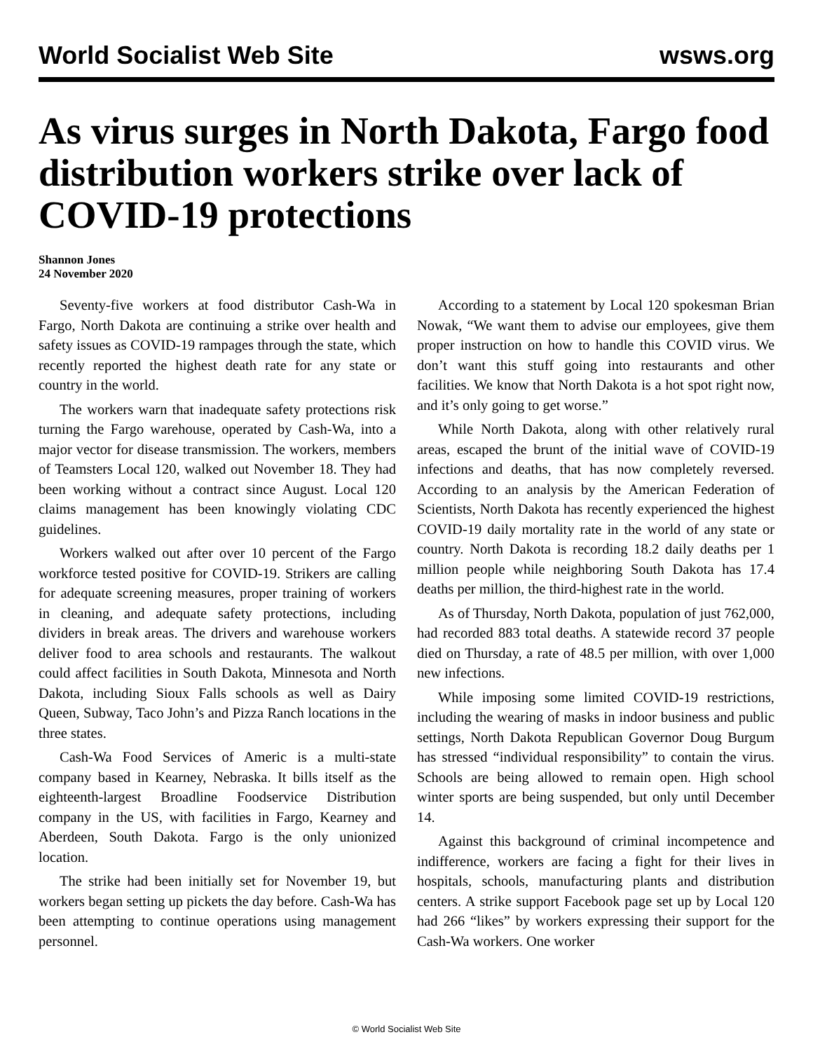World Socialist Web Site wsws.org
As virus surges in North Dakota, Fargo food distribution workers strike over lack of COVID-19 protections
Shannon Jones
24 November 2020
Seventy-five workers at food distributor Cash-Wa in Fargo, North Dakota are continuing a strike over health and safety issues as COVID-19 rampages through the state, which recently reported the highest death rate for any state or country in the world.
The workers warn that inadequate safety protections risk turning the Fargo warehouse, operated by Cash-Wa, into a major vector for disease transmission. The workers, members of Teamsters Local 120, walked out November 18. They had been working without a contract since August. Local 120 claims management has been knowingly violating CDC guidelines.
Workers walked out after over 10 percent of the Fargo workforce tested positive for COVID-19. Strikers are calling for adequate screening measures, proper training of workers in cleaning, and adequate safety protections, including dividers in break areas. The drivers and warehouse workers deliver food to area schools and restaurants. The walkout could affect facilities in South Dakota, Minnesota and North Dakota, including Sioux Falls schools as well as Dairy Queen, Subway, Taco John’s and Pizza Ranch locations in the three states.
Cash-Wa Food Services of Americ is a multi-state company based in Kearney, Nebraska. It bills itself as the eighteenth-largest Broadline Foodservice Distribution company in the US, with facilities in Fargo, Kearney and Aberdeen, South Dakota. Fargo is the only unionized location.
The strike had been initially set for November 19, but workers began setting up pickets the day before. Cash-Wa has been attempting to continue operations using management personnel.
According to a statement by Local 120 spokesman Brian Nowak, “We want them to advise our employees, give them proper instruction on how to handle this COVID virus. We don’t want this stuff going into restaurants and other facilities. We know that North Dakota is a hot spot right now, and it’s only going to get worse.”
While North Dakota, along with other relatively rural areas, escaped the brunt of the initial wave of COVID-19 infections and deaths, that has now completely reversed. According to an analysis by the American Federation of Scientists, North Dakota has recently experienced the highest COVID-19 daily mortality rate in the world of any state or country. North Dakota is recording 18.2 daily deaths per 1 million people while neighboring South Dakota has 17.4 deaths per million, the third-highest rate in the world.
As of Thursday, North Dakota, population of just 762,000, had recorded 883 total deaths. A statewide record 37 people died on Thursday, a rate of 48.5 per million, with over 1,000 new infections.
While imposing some limited COVID-19 restrictions, including the wearing of masks in indoor business and public settings, North Dakota Republican Governor Doug Burgum has stressed “individual responsibility” to contain the virus. Schools are being allowed to remain open. High school winter sports are being suspended, but only until December 14.
Against this background of criminal incompetence and indifference, workers are facing a fight for their lives in hospitals, schools, manufacturing plants and distribution centers. A strike support Facebook page set up by Local 120 had 266 “likes” by workers expressing their support for the Cash-Wa workers. One worker
© World Socialist Web Site